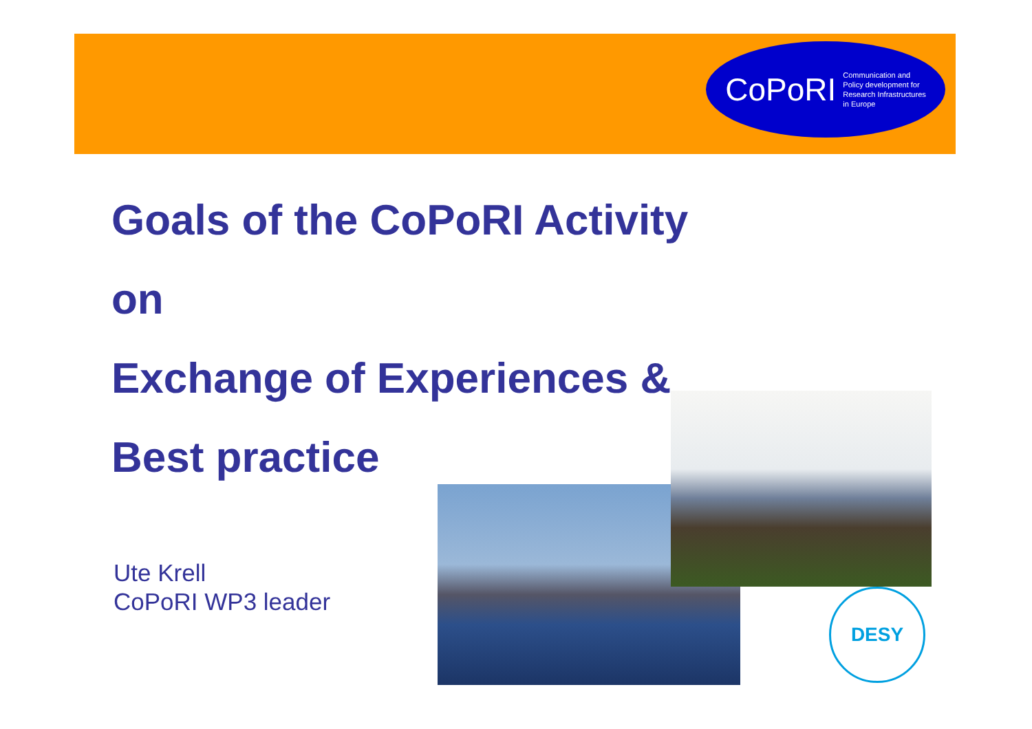CoPoRI Communication and
Policy development for
Research Infrastructures
in Europe
Goals of the CoPoRI Activity
on
Exchange of Experiences &
Best practice
Ute Krell
CoPoRI WP3 leader
DESY